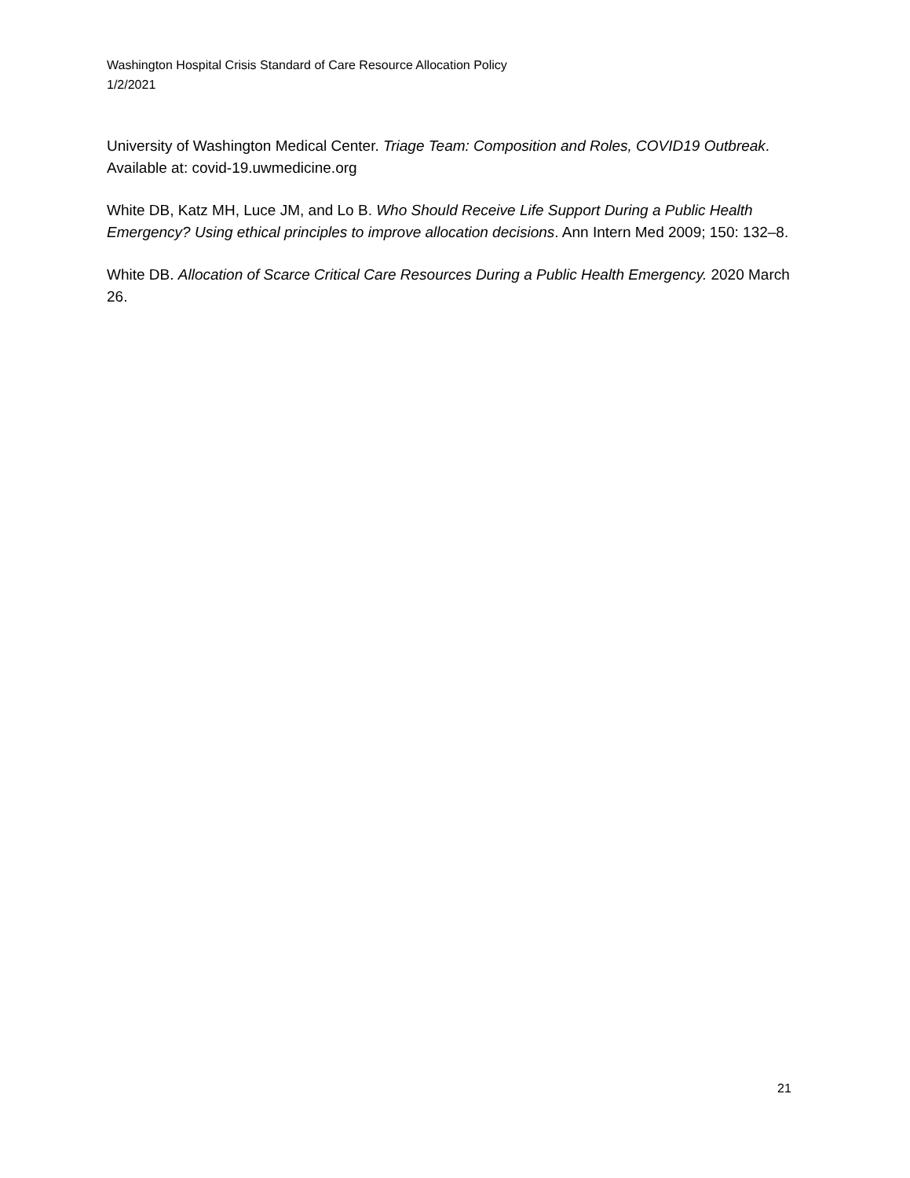Washington Hospital Crisis Standard of Care Resource Allocation Policy
1/2/2021
University of Washington Medical Center. Triage Team: Composition and Roles, COVID19 Outbreak. Available at: covid-19.uwmedicine.org
White DB, Katz MH, Luce JM, and Lo B. Who Should Receive Life Support During a Public Health Emergency? Using ethical principles to improve allocation decisions. Ann Intern Med 2009; 150: 132–8.
White DB. Allocation of Scarce Critical Care Resources During a Public Health Emergency. 2020 March 26.
21